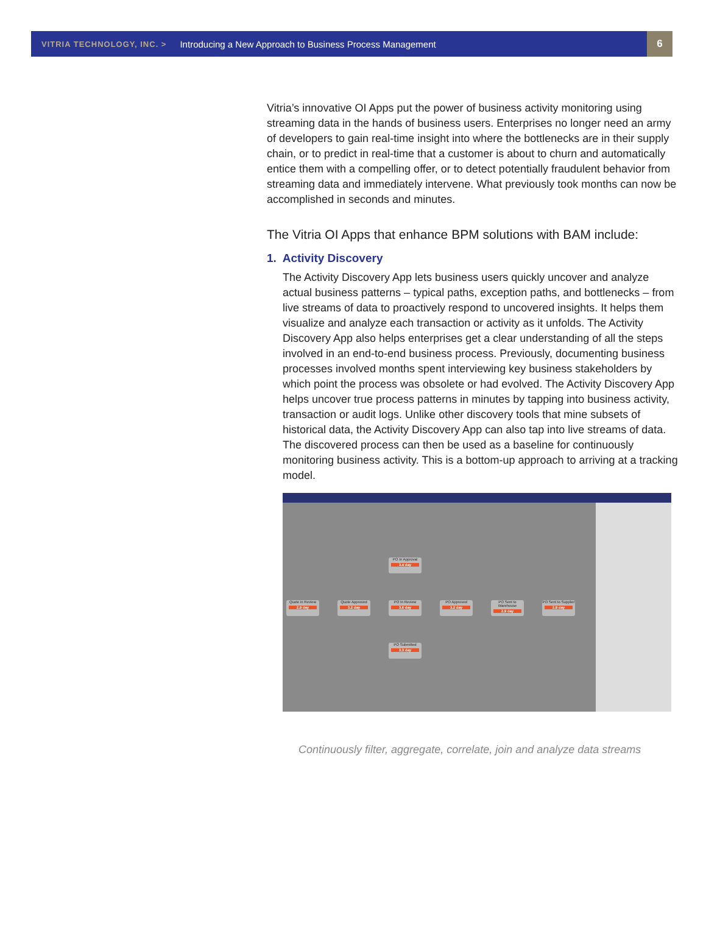VITRIA TECHNOLOGY, INC. > Introducing a New Approach to Business Process Management 6
Vitria’s innovative OI Apps put the power of business activity monitoring using streaming data in the hands of business users. Enterprises no longer need an army of developers to gain real-time insight into where the bottlenecks are in their supply chain, or to predict in real-time that a customer is about to churn and automatically entice them with a compelling offer, or to detect potentially fraudulent behavior from streaming data and immediately intervene. What previously took months can now be accomplished in seconds and minutes.
The Vitria OI Apps that enhance BPM solutions with BAM include:
1. Activity Discovery
The Activity Discovery App lets business users quickly uncover and analyze actual business patterns – typical paths, exception paths, and bottlenecks – from live streams of data to proactively respond to uncovered insights. It helps them visualize and analyze each transaction or activity as it unfolds. The Activity Discovery App also helps enterprises get a clear understanding of all the steps involved in an end-to-end business process. Previously, documenting business processes involved months spent interviewing key business stakeholders by which point the process was obsolete or had evolved. The Activity Discovery App helps uncover true process patterns in minutes by tapping into business activity, transaction or audit logs. Unlike other discovery tools that mine subsets of historical data, the Activity Discovery App can also tap into live streams of data. The discovered process can then be used as a baseline for continuously monitoring business activity. This is a bottom-up approach to arriving at a tracking model.
Quote in Review
2.9 day
Quote Approved
3.2 day
PO In Approval
3.4 day
PO In Review
3.6 day
PO Submitted
3.3 day
PO Approved
3.2 day
PO Sent to Warehouse
2.9 day
PO Sent to Supplier
2.9 day
Continuously filter, aggregate, correlate, join and analyze data streams